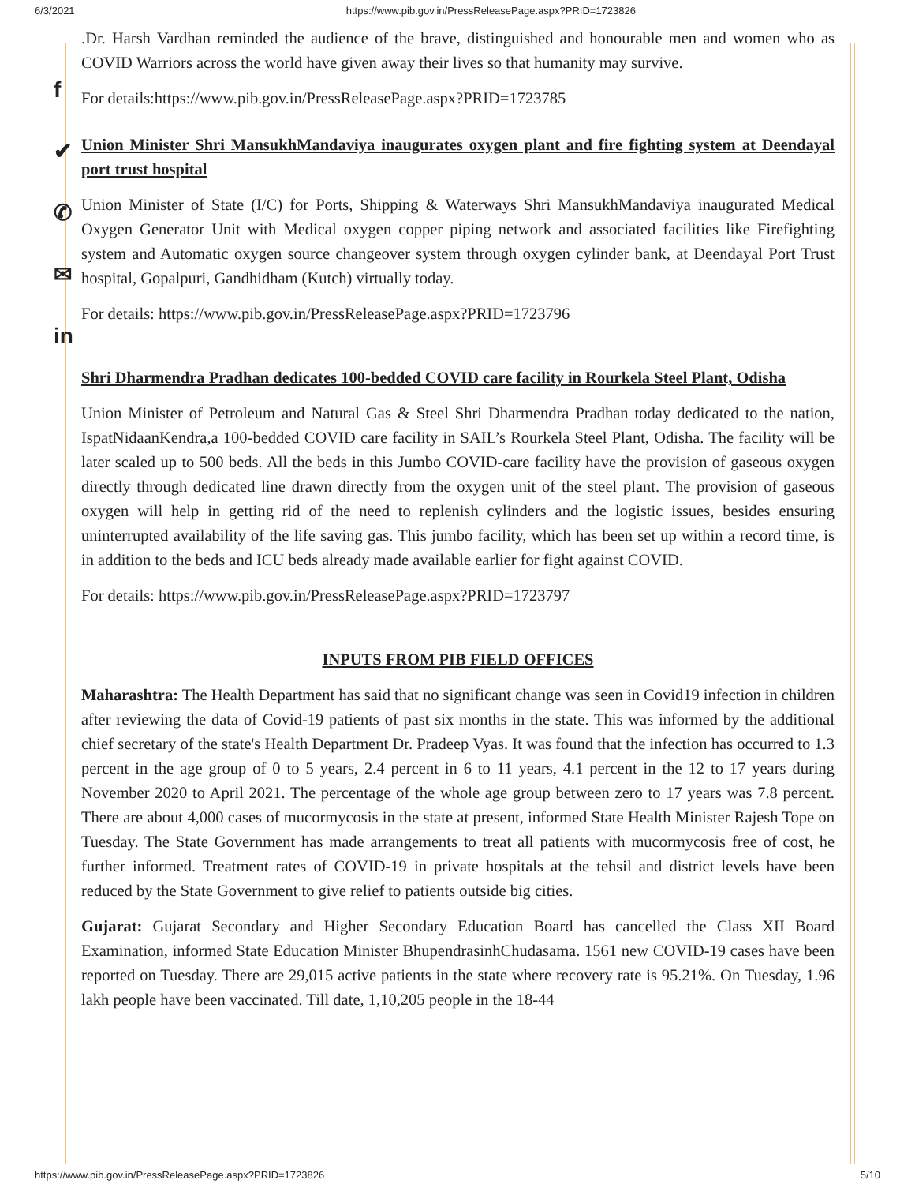6/3/2021 https://www.pib.gov.in/PressReleasePage.aspx?PRID=1723826
f
✔
✆
✉
in
.Dr. Harsh Vardhan reminded the audience of the brave, distinguished and honourable men and women who as COVID Warriors across the world have given away their lives so that humanity may survive.
For details:https://www.pib.gov.in/PressReleasePage.aspx?PRID=1723785
Union Minister Shri MansukhMandaviya inaugurates oxygen plant and fire fighting system at Deendayal port trust hospital
Union Minister of State (I/C) for Ports, Shipping & Waterways Shri MansukhMandaviya inaugurated Medical Oxygen Generator Unit with Medical oxygen copper piping network and associated facilities like Firefighting system and Automatic oxygen source changeover system through oxygen cylinder bank, at Deendayal Port Trust hospital, Gopalpuri, Gandhidham (Kutch) virtually today.
For details: https://www.pib.gov.in/PressReleasePage.aspx?PRID=1723796
Shri Dharmendra Pradhan dedicates 100-bedded COVID care facility in Rourkela Steel Plant, Odisha
Union Minister of Petroleum and Natural Gas & Steel Shri Dharmendra Pradhan today dedicated to the nation, IspatNidaanKendra,a 100-bedded COVID care facility in SAIL’s Rourkela Steel Plant, Odisha. The facility will be later scaled up to 500 beds. All the beds in this Jumbo COVID-care facility have the provision of gaseous oxygen directly through dedicated line drawn directly from the oxygen unit of the steel plant. The provision of gaseous oxygen will help in getting rid of the need to replenish cylinders and the logistic issues, besides ensuring uninterrupted availability of the life saving gas. This jumbo facility, which has been set up within a record time, is in addition to the beds and ICU beds already made available earlier for fight against COVID.
For details: https://www.pib.gov.in/PressReleasePage.aspx?PRID=1723797
INPUTS FROM PIB FIELD OFFICES
Maharashtra: The Health Department has said that no significant change was seen in Covid19 infection in children after reviewing the data of Covid-19 patients of past six months in the state. This was informed by the additional chief secretary of the state's Health Department Dr. Pradeep Vyas. It was found that the infection has occurred to 1.3 percent in the age group of 0 to 5 years, 2.4 percent in 6 to 11 years, 4.1 percent in the 12 to 17 years during November 2020 to April 2021. The percentage of the whole age group between zero to 17 years was 7.8 percent. There are about 4,000 cases of mucormycosis in the state at present, informed State Health Minister Rajesh Tope on Tuesday. The State Government has made arrangements to treat all patients with mucormycosis free of cost, he further informed. Treatment rates of COVID-19 in private hospitals at the tehsil and district levels have been reduced by the State Government to give relief to patients outside big cities.
Gujarat: Gujarat Secondary and Higher Secondary Education Board has cancelled the Class XII Board Examination, informed State Education Minister BhupendrasinhChudasama. 1561 new COVID-19 cases have been reported on Tuesday. There are 29,015 active patients in the state where recovery rate is 95.21%. On Tuesday, 1.96 lakh people have been vaccinated. Till date, 1,10,205 people in the 18-44
https://www.pib.gov.in/PressReleasePage.aspx?PRID=1723826 5/10